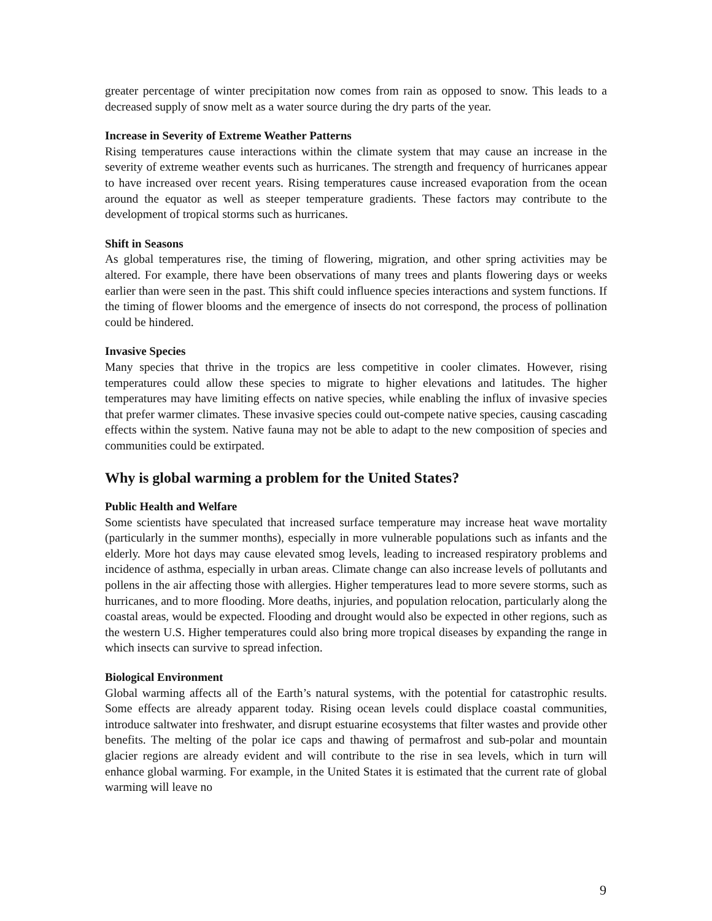greater percentage of winter precipitation now comes from rain as opposed to snow. This leads to a decreased supply of snow melt as a water source during the dry parts of the year.
Increase in Severity of Extreme Weather Patterns
Rising temperatures cause interactions within the climate system that may cause an increase in the severity of extreme weather events such as hurricanes. The strength and frequency of hurricanes appear to have increased over recent years. Rising temperatures cause increased evaporation from the ocean around the equator as well as steeper temperature gradients. These factors may contribute to the development of tropical storms such as hurricanes.
Shift in Seasons
As global temperatures rise, the timing of flowering, migration, and other spring activities may be altered. For example, there have been observations of many trees and plants flowering days or weeks earlier than were seen in the past. This shift could influence species interactions and system functions. If the timing of flower blooms and the emergence of insects do not correspond, the process of pollination could be hindered.
Invasive Species
Many species that thrive in the tropics are less competitive in cooler climates. However, rising temperatures could allow these species to migrate to higher elevations and latitudes. The higher temperatures may have limiting effects on native species, while enabling the influx of invasive species that prefer warmer climates. These invasive species could out-compete native species, causing cascading effects within the system. Native fauna may not be able to adapt to the new composition of species and communities could be extirpated.
Why is global warming a problem for the United States?
Public Health and Welfare
Some scientists have speculated that increased surface temperature may increase heat wave mortality (particularly in the summer months), especially in more vulnerable populations such as infants and the elderly. More hot days may cause elevated smog levels, leading to increased respiratory problems and incidence of asthma, especially in urban areas. Climate change can also increase levels of pollutants and pollens in the air affecting those with allergies. Higher temperatures lead to more severe storms, such as hurricanes, and to more flooding. More deaths, injuries, and population relocation, particularly along the coastal areas, would be expected. Flooding and drought would also be expected in other regions, such as the western U.S. Higher temperatures could also bring more tropical diseases by expanding the range in which insects can survive to spread infection.
Biological Environment
Global warming affects all of the Earth’s natural systems, with the potential for catastrophic results. Some effects are already apparent today. Rising ocean levels could displace coastal communities, introduce saltwater into freshwater, and disrupt estuarine ecosystems that filter wastes and provide other benefits. The melting of the polar ice caps and thawing of permafrost and sub-polar and mountain glacier regions are already evident and will contribute to the rise in sea levels, which in turn will enhance global warming. For example, in the United States it is estimated that the current rate of global warming will leave no
9